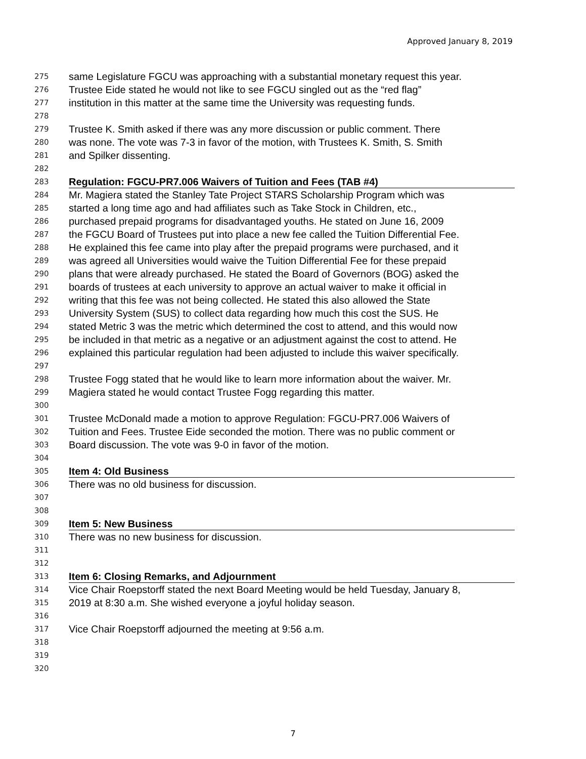Approved January 8, 2019
275 same Legislature FGCU was approaching with a substantial monetary request this year.
276 Trustee Eide stated he would not like to see FGCU singled out as the “red flag”
277 institution in this matter at the same time the University was requesting funds.
278
279 Trustee K. Smith asked if there was any more discussion or public comment. There
280 was none. The vote was 7-3 in favor of the motion, with Trustees K. Smith, S. Smith
281 and Spilker dissenting.
282
283 Regulation: FGCU-PR7.006 Waivers of Tuition and Fees (TAB #4)
284 Mr. Magiera stated the Stanley Tate Project STARS Scholarship Program which was
285 started a long time ago and had affiliates such as Take Stock in Children, etc.,
286 purchased prepaid programs for disadvantaged youths. He stated on June 16, 2009
287 the FGCU Board of Trustees put into place a new fee called the Tuition Differential Fee.
288 He explained this fee came into play after the prepaid programs were purchased, and it
289 was agreed all Universities would waive the Tuition Differential Fee for these prepaid
290 plans that were already purchased. He stated the Board of Governors (BOG) asked the
291 boards of trustees at each university to approve an actual waiver to make it official in
292 writing that this fee was not being collected. He stated this also allowed the State
293 University System (SUS) to collect data regarding how much this cost the SUS. He
294 stated Metric 3 was the metric which determined the cost to attend, and this would now
295 be included in that metric as a negative or an adjustment against the cost to attend. He
296 explained this particular regulation had been adjusted to include this waiver specifically.
297
298 Trustee Fogg stated that he would like to learn more information about the waiver. Mr.
299 Magiera stated he would contact Trustee Fogg regarding this matter.
300
301 Trustee McDonald made a motion to approve Regulation: FGCU-PR7.006 Waivers of
302 Tuition and Fees. Trustee Eide seconded the motion. There was no public comment or
303 Board discussion. The vote was 9-0 in favor of the motion.
304
305 Item 4: Old Business
306 There was no old business for discussion.
307
308
309 Item 5: New Business
310 There was no new business for discussion.
311
312
313 Item 6: Closing Remarks, and Adjournment
314 Vice Chair Roepstorff stated the next Board Meeting would be held Tuesday, January 8,
315 2019 at 8:30 a.m. She wished everyone a joyful holiday season.
316
317 Vice Chair Roepstorff adjourned the meeting at 9:56 a.m.
318
319
320
7